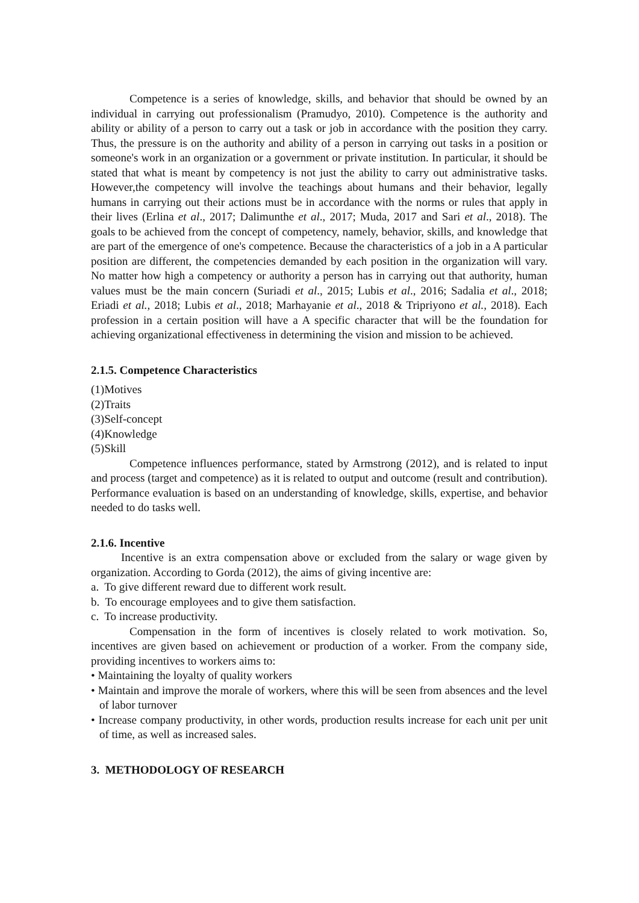Competence is a series of knowledge, skills, and behavior that should be owned by an individual in carrying out professionalism (Pramudyo, 2010). Competence is the authority and ability or ability of a person to carry out a task or job in accordance with the position they carry. Thus, the pressure is on the authority and ability of a person in carrying out tasks in a position or someone's work in an organization or a government or private institution. In particular, it should be stated that what is meant by competency is not just the ability to carry out administrative tasks. However,the competency will involve the teachings about humans and their behavior, legally humans in carrying out their actions must be in accordance with the norms or rules that apply in their lives (Erlina et al., 2017; Dalimunthe et al., 2017; Muda, 2017 and Sari et al., 2018). The goals to be achieved from the concept of competency, namely, behavior, skills, and knowledge that are part of the emergence of one's competence. Because the characteristics of a job in a A particular position are different, the competencies demanded by each position in the organization will vary. No matter how high a competency or authority a person has in carrying out that authority, human values must be the main concern (Suriadi et al., 2015; Lubis et al., 2016; Sadalia et al., 2018; Eriadi et al., 2018; Lubis et al., 2018; Marhayanie et al., 2018 & Tripriyono et al., 2018). Each profession in a certain position will have a A specific character that will be the foundation for achieving organizational effectiveness in determining the vision and mission to be achieved.
2.1.5. Competence Characteristics
(1)Motives
(2)Traits
(3)Self-concept
(4)Knowledge
(5)Skill
Competence influences performance, stated by Armstrong (2012), and is related to input and process (target and competence) as it is related to output and outcome (result and contribution). Performance evaluation is based on an understanding of knowledge, skills, expertise, and behavior needed to do tasks well.
2.1.6. Incentive
Incentive is an extra compensation above or excluded from the salary or wage given by organization. According to Gorda (2012), the aims of giving incentive are:
a. To give different reward due to different work result.
b. To encourage employees and to give them satisfaction.
c. To increase productivity.
Compensation in the form of incentives is closely related to work motivation. So, incentives are given based on achievement or production of a worker. From the company side, providing incentives to workers aims to:
• Maintaining the loyalty of quality workers
• Maintain and improve the morale of workers, where this will be seen from absences and the level of labor turnover
• Increase company productivity, in other words, production results increase for each unit per unit of time, as well as increased sales.
3. METHODOLOGY OF RESEARCH